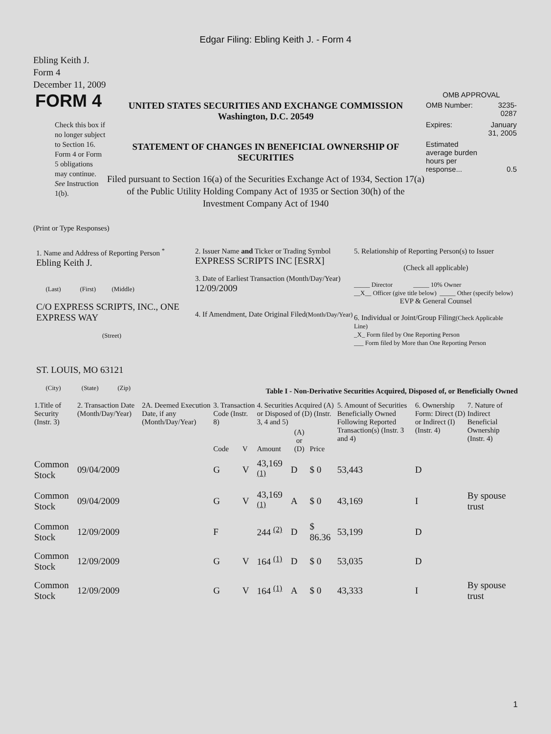Edgar Filing: Ebling Keith J. - Form 4
Ebling Keith J.
Form 4
December 11, 2009
FORM 4
Check this box if no longer subject to Section 16. Form 4 or Form 5 obligations may continue. See Instruction 1(b).
UNITED STATES SECURITIES AND EXCHANGE COMMISSION
Washington, D.C. 20549
STATEMENT OF CHANGES IN BENEFICIAL OWNERSHIP OF SECURITIES
Filed pursuant to Section 16(a) of the Securities Exchange Act of 1934, Section 17(a) of the Public Utility Holding Company Act of 1935 or Section 30(h) of the Investment Company Act of 1940
OMB APPROVAL
| OMB Number: | 3235-0287 |
| Expires: | January 31, 2005 |
| Estimated average burden hours per response... | 0.5 |
(Print or Type Responses)
1. Name and Address of Reporting Person <sup>*</sup>
Ebling Keith J.
(Last) (First) (Middle)
C/O EXPRESS SCRIPTS, INC., ONE EXPRESS WAY
(Street)
ST. LOUIS, MO 63121
(City) (State) (Zip)
2. Issuer Name and Ticker or Trading Symbol
EXPRESS SCRIPTS INC [ESRX]
3. Date of Earliest Transaction (Month/Day/Year)
12/09/2009
4. If Amendment, Date Original Filed(Month/Day/Year)
5. Relationship of Reporting Person(s) to Issuer
(Check all applicable)
_____ Director _____ 10% Owner
__X__ Officer (give title below) _____ Other (specify below)
EVP & General Counsel
6. Individual or Joint/Group Filing(Check Applicable Line)
_X_ Form filed by One Reporting Person
___ Form filed by More than One Reporting Person
Table I - Non-Derivative Securities Acquired, Disposed of, or Beneficially Owned
| 1.Title of Security (Instr. 3) | 2. Transaction Date (Month/Day/Year) | 2A. Deemed Execution Date, if any (Month/Day/Year) | 3. Transaction Code (Instr. 8) | | 4. Securities Acquired (A) or Disposed of (D) (Instr. 3, 4 and 5) | | | 5. Amount of Securities Beneficially Owned Following Reported Transaction(s) (Instr. 3 and 4) | 6. Ownership Form: Direct (D) or Indirect (I) (Instr. 4) | 7. Nature of Indirect Beneficial Ownership (Instr. 4) |
| --- | --- | --- | --- | --- | --- | --- | --- | --- | --- | --- |
| | | | Code | V | Amount | (A) or (D) | Price | | | |
| Common Stock | 09/04/2009 | | G | V | 43,169 <sup>(1)</sup> | D | $ 0 | 53,443 | D | |
| Common Stock | 09/04/2009 | | G | V | 43,169 <sup>(1)</sup> | A | $ 0 | 43,169 | I | By spouse trust |
| Common Stock | 12/09/2009 | | F | | 244 <sup>(2)</sup> | D | $ 86.36 | 53,199 | D | |
| Common Stock | 12/09/2009 | | G | V | 164 <sup>(1)</sup> | D | $ 0 | 53,035 | D | |
| Common Stock | 12/09/2009 | | G | V | 164 <sup>(1)</sup> | A | $ 0 | 43,333 | I | By spouse trust |
1